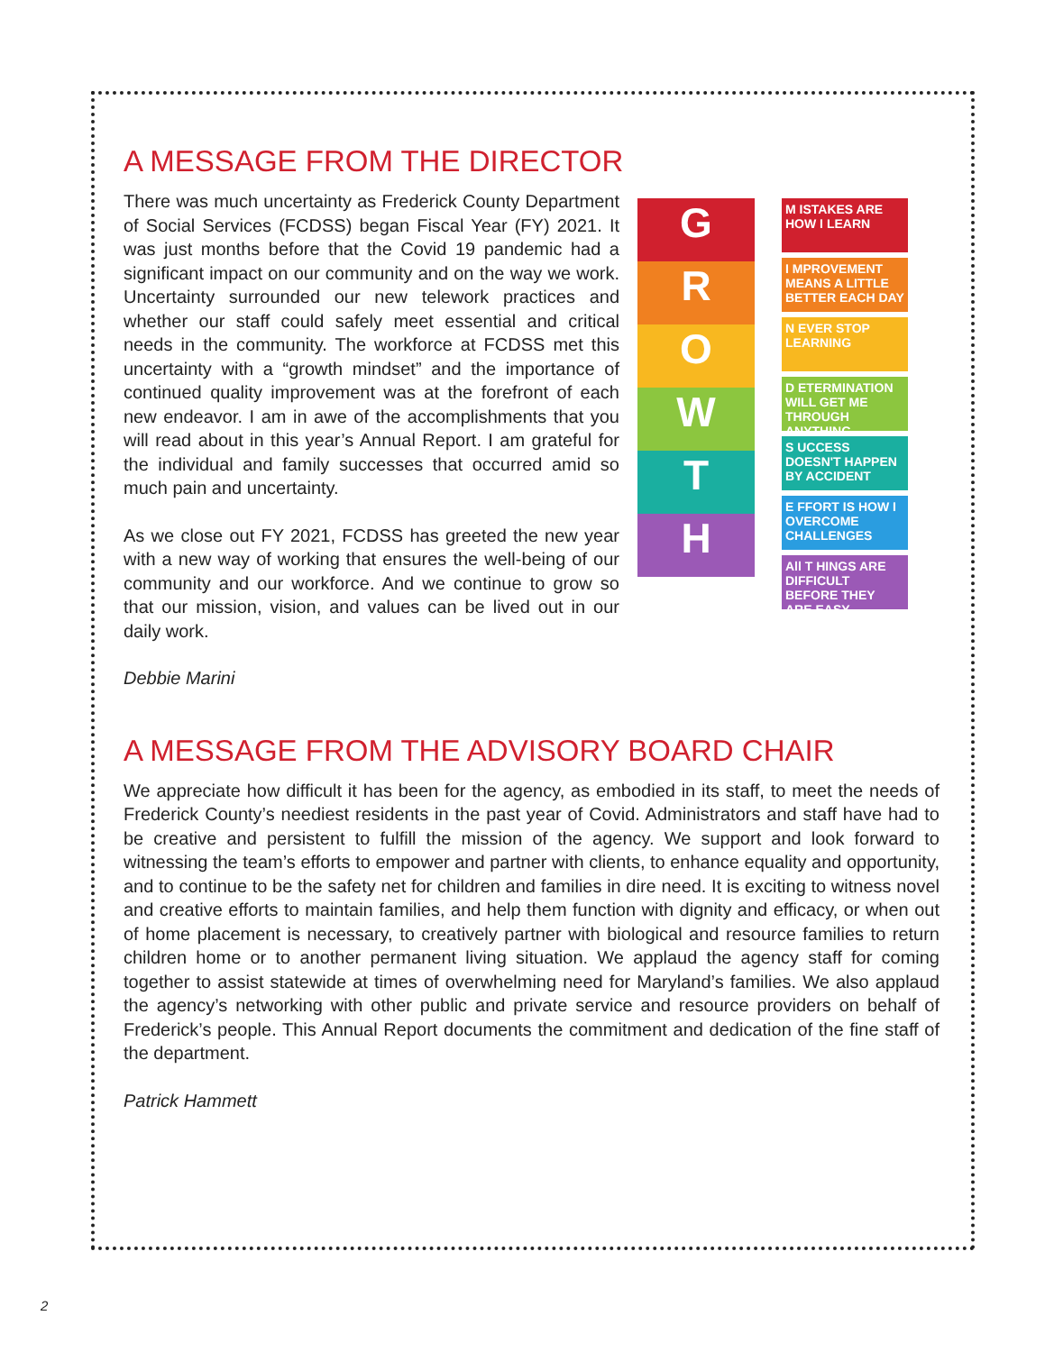A MESSAGE FROM THE DIRECTOR
There was much uncertainty as Frederick County Department of Social Services (FCDSS) began Fiscal Year (FY) 2021. It was just months before that the Covid 19 pandemic had a significant impact on our community and on the way we work. Uncertainty surrounded our new telework practices and whether our staff could safely meet essential and critical needs in the community. The workforce at FCDSS met this uncertainty with a “growth mindset” and the importance of continued quality improvement was at the forefront of each new endeavor. I am in awe of the accomplishments that you will read about in this year’s Annual Report. I am grateful for the individual and family successes that occurred amid so much pain and uncertainty.
As we close out FY 2021, FCDSS has greeted the new year with a new way of working that ensures the well-being of our community and our workforce. And we continue to grow so that our mission, vision, and values can be lived out in our daily work.
Debbie Marini
G
R
O
W
T
H
M ISTAKES ARE HOW I LEARN
I MPROVEMENT MEANS A LITTLE BETTER EACH DAY
N EVER STOP LEARNING
D ETERMINATION WILL GET ME THROUGH ANYTHING
S UCCESS DOESN'T HAPPEN BY ACCIDENT
E FFORT IS HOW I OVERCOME CHALLENGES
All T HINGS ARE DIFFICULT BEFORE THEY ARE EASY
A MESSAGE FROM THE ADVISORY BOARD CHAIR
We appreciate how difficult it has been for the agency, as embodied in its staff, to meet the needs of Frederick County’s neediest residents in the past year of Covid. Administrators and staff have had to be creative and persistent to fulfill the mission of the agency. We support and look forward to witnessing the team’s efforts to empower and partner with clients, to enhance equality and opportunity, and to continue to be the safety net for children and families in dire need. It is exciting to witness novel and creative efforts to maintain families, and help them function with dignity and efficacy, or when out of home placement is necessary, to creatively partner with biological and resource families to return children home or to another permanent living situation. We applaud the agency staff for coming together to assist statewide at times of overwhelming need for Maryland’s families. We also applaud the agency’s networking with other public and private service and resource providers on behalf of Frederick’s people. This Annual Report documents the commitment and dedication of the fine staff of the department.
Patrick Hammett
2